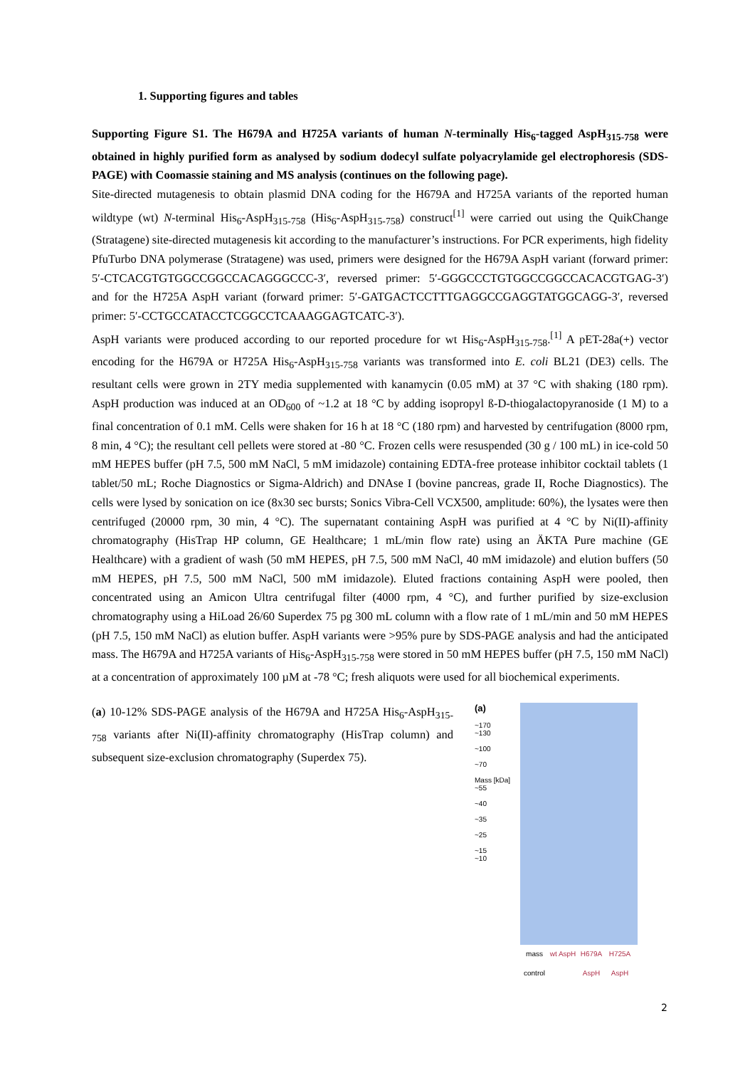1. Supporting figures and tables
Supporting Figure S1. The H679A and H725A variants of human N-terminally His<sub>6</sub>-tagged AspH<sub>315-758</sub> were obtained in highly purified form as analysed by sodium dodecyl sulfate polyacrylamide gel electrophoresis (SDS-PAGE) with Coomassie staining and MS analysis (continues on the following page).
Site-directed mutagenesis to obtain plasmid DNA coding for the H679A and H725A variants of the reported human wildtype (wt) N-terminal His<sub>6</sub>-AspH<sub>315-758</sub> (His<sub>6</sub>-AspH<sub>315-758</sub>) construct<sup>[1]</sup> were carried out using the QuikChange (Stratagene) site-directed mutagenesis kit according to the manufacturer’s instructions. For PCR experiments, high fidelity PfuTurbo DNA polymerase (Stratagene) was used, primers were designed for the H679A AspH variant (forward primer: 5′-CTCACGTGTGGCCGGCCACAGGGCCC-3′, reversed primer: 5′-GGGCCCTGTGGCCGGCCACACGTGAG-3′) and for the H725A AspH variant (forward primer: 5′-GATGACTCCTTTGAGGCCGAGGTATGGCAGG-3′, reversed primer: 5′-CCTGCCATACCTCGGCCTCAAAGGAGTCATC-3′).
AspH variants were produced according to our reported procedure for wt His<sub>6</sub>-AspH<sub>315-758</sub>.<sup>[1]</sup> A pET-28a(+) vector encoding for the H679A or H725A His<sub>6</sub>-AspH<sub>315-758</sub> variants was transformed into E. coli BL21 (DE3) cells. The resultant cells were grown in 2TY media supplemented with kanamycin (0.05 mM) at 37 °C with shaking (180 rpm). AspH production was induced at an OD<sub>600</sub> of ~1.2 at 18 °C by adding isopropyl ß-D-thiogalactopyranoside (1 M) to a final concentration of 0.1 mM. Cells were shaken for 16 h at 18 °C (180 rpm) and harvested by centrifugation (8000 rpm, 8 min, 4 °C); the resultant cell pellets were stored at -80 °C. Frozen cells were resuspended (30 g / 100 mL) in ice-cold 50 mM HEPES buffer (pH 7.5, 500 mM NaCl, 5 mM imidazole) containing EDTA-free protease inhibitor cocktail tablets (1 tablet/50 mL; Roche Diagnostics or Sigma-Aldrich) and DNAse I (bovine pancreas, grade II, Roche Diagnostics). The cells were lysed by sonication on ice (8x30 sec bursts; Sonics Vibra-Cell VCX500, amplitude: 60%), the lysates were then centrifuged (20000 rpm, 30 min, 4 °C). The supernatant containing AspH was purified at 4 °C by Ni(II)-affinity chromatography (HisTrap HP column, GE Healthcare; 1 mL/min flow rate) using an ÄKTA Pure machine (GE Healthcare) with a gradient of wash (50 mM HEPES, pH 7.5, 500 mM NaCl, 40 mM imidazole) and elution buffers (50 mM HEPES, pH 7.5, 500 mM NaCl, 500 mM imidazole). Eluted fractions containing AspH were pooled, then concentrated using an Amicon Ultra centrifugal filter (4000 rpm, 4 °C), and further purified by size-exclusion chromatography using a HiLoad 26/60 Superdex 75 pg 300 mL column with a flow rate of 1 mL/min and 50 mM HEPES (pH 7.5, 150 mM NaCl) as elution buffer. AspH variants were >95% pure by SDS-PAGE analysis and had the anticipated mass. The H679A and H725A variants of His<sub>6</sub>-AspH<sub>315-758</sub> were stored in 50 mM HEPES buffer (pH 7.5, 150 mM NaCl) at a concentration of approximately 100 µM at -78 °C; fresh aliquots were used for all biochemical experiments.
(a) 10-12% SDS-PAGE analysis of the H679A and H725A His<sub>6</sub>-AspH<sub>315-758</sub> variants after Ni(II)-affinity chromatography (HisTrap column) and subsequent size-exclusion chromatography (Superdex 75).
(a)
~170
~130
~100
~70
Mass [kDa]
~55
~40
~35
~25
~15
~10
mass control
wt AspH
H679A AspH
H725A AspH
2